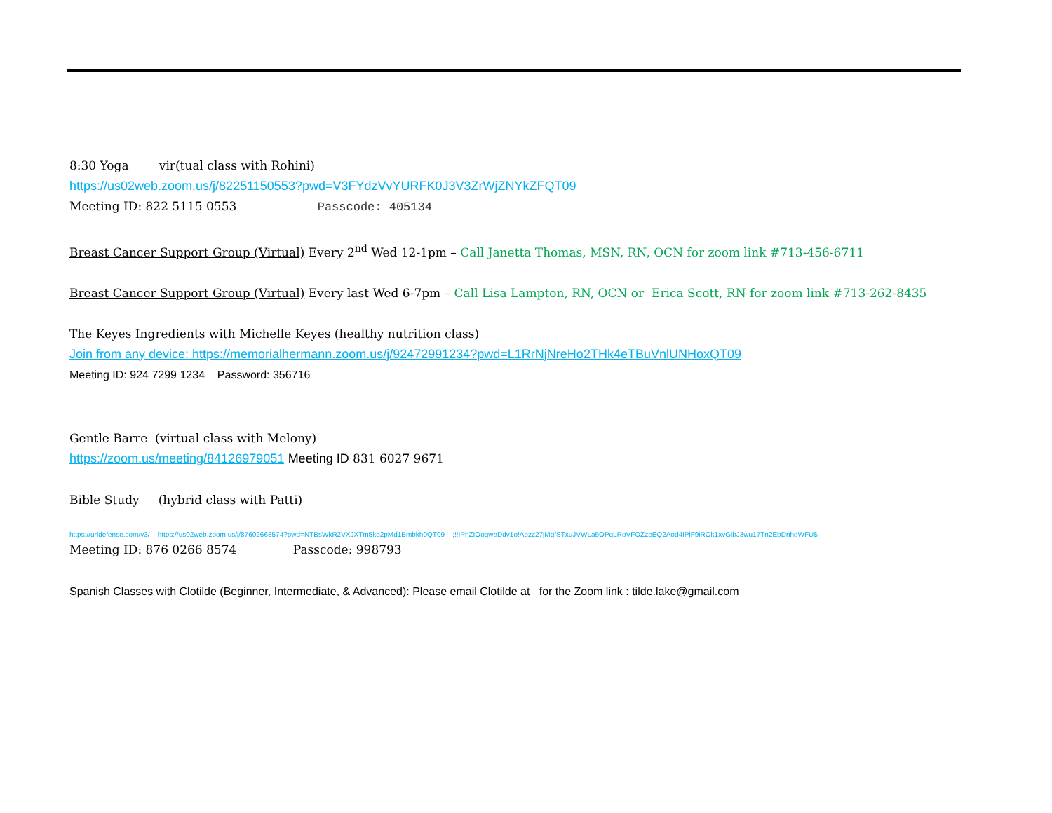8:30 Yoga vir(tual class with Rohini)
https://us02web.zoom.us/j/82251150553?pwd=V3FYdzVvYURFK0J3V3ZrWjZNYkZFQT09
Meeting ID: 822 5115 0553 Passcode: 405134
Breast Cancer Support Group (Virtual) Every 2<sup>nd</sup> Wed 12-1pm – Call Janetta Thomas, MSN, RN, OCN for zoom link #713-456-6711
Breast Cancer Support Group (Virtual) Every last Wed 6-7pm – Call Lisa Lampton, RN, OCN or Erica Scott, RN for zoom link #713-262-8435
The Keyes Ingredients with Michelle Keyes (healthy nutrition class)
Join from any device: https://memorialhermann.zoom.us/j/92472991234?pwd=L1RrNjNreHo2THk4eTBuVnlUNHoxQT09
Meeting ID: 924 7299 1234 Password: 356716
Gentle Barre (virtual class with Melony)
https://zoom.us/meeting/84126979051 Meeting ID 831 6027 9671
Bible Study (hybrid class with Patti)
https://urldefense.com/v3/__https://us02web.zoom.us/j/87602668574?pwd=NTBsWkR2VXJXTm5kd2pMd1Bmbkh0QT09__;!!IPhZIOogwbDdv1o!Aezz27jMgfSTxuJVWLa5OPqLRoVFQZzeEQ2Aod4IPlF9iROk1xvGibJ3wu17Tn2EbDnhgWFU$
Meeting ID: 876 0266 8574 Passcode: 998793
Spanish Classes with Clotilde (Beginner, Intermediate, & Advanced): Please email Clotilde at for the Zoom link : tilde.lake@gmail.com